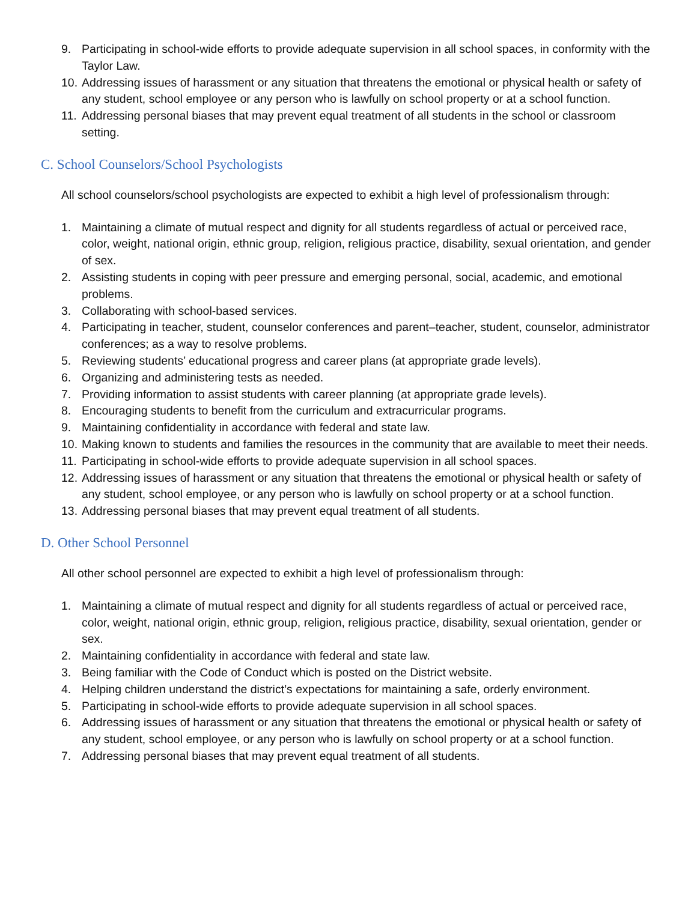9. Participating in school-wide efforts to provide adequate supervision in all school spaces, in conformity with the Taylor Law.
10. Addressing issues of harassment or any situation that threatens the emotional or physical health or safety of any student, school employee or any person who is lawfully on school property or at a school function.
11. Addressing personal biases that may prevent equal treatment of all students in the school or classroom setting.
C. School Counselors/School Psychologists
All school counselors/school psychologists are expected to exhibit a high level of professionalism through:
1. Maintaining a climate of mutual respect and dignity for all students regardless of actual or perceived race, color, weight, national origin, ethnic group, religion, religious practice, disability, sexual orientation, and gender of sex.
2. Assisting students in coping with peer pressure and emerging personal, social, academic, and emotional problems.
3. Collaborating with school-based services.
4. Participating in teacher, student, counselor conferences and parent–teacher, student, counselor, administrator conferences; as a way to resolve problems.
5. Reviewing students’ educational progress and career plans (at appropriate grade levels).
6. Organizing and administering tests as needed.
7. Providing information to assist students with career planning (at appropriate grade levels).
8. Encouraging students to benefit from the curriculum and extracurricular programs.
9. Maintaining confidentiality in accordance with federal and state law.
10. Making known to students and families the resources in the community that are available to meet their needs.
11. Participating in school-wide efforts to provide adequate supervision in all school spaces.
12. Addressing issues of harassment or any situation that threatens the emotional or physical health or safety of any student, school employee, or any person who is lawfully on school property or at a school function.
13. Addressing personal biases that may prevent equal treatment of all students.
D. Other School Personnel
All other school personnel are expected to exhibit a high level of professionalism through:
1. Maintaining a climate of mutual respect and dignity for all students regardless of actual or perceived race, color, weight, national origin, ethnic group, religion, religious practice, disability, sexual orientation, gender or sex.
2. Maintaining confidentiality in accordance with federal and state law.
3. Being familiar with the Code of Conduct which is posted on the District website.
4. Helping children understand the district’s expectations for maintaining a safe, orderly environment.
5. Participating in school-wide efforts to provide adequate supervision in all school spaces.
6. Addressing issues of harassment or any situation that threatens the emotional or physical health or safety of any student, school employee, or any person who is lawfully on school property or at a school function.
7. Addressing personal biases that may prevent equal treatment of all students.